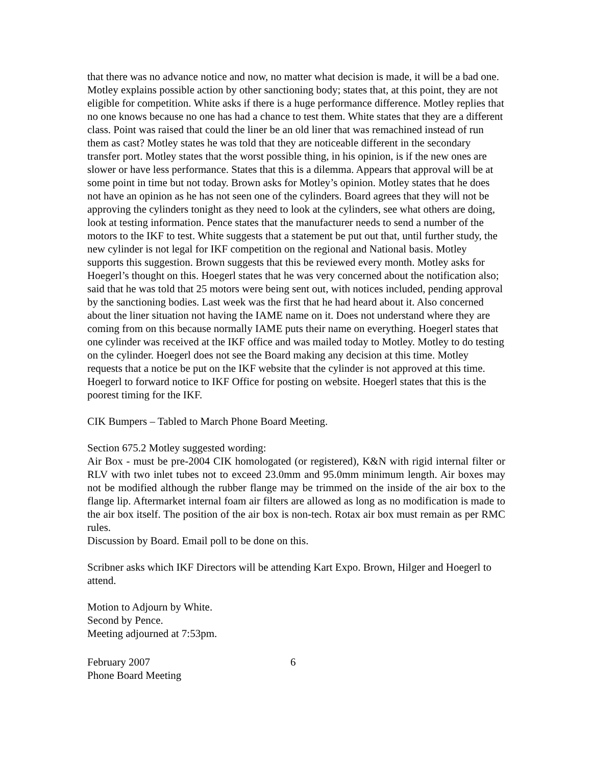that there was no advance notice and now, no matter what decision is made, it will be a bad one. Motley explains possible action by other sanctioning body; states that, at this point, they are not eligible for competition. White asks if there is a huge performance difference. Motley replies that no one knows because no one has had a chance to test them. White states that they are a different class. Point was raised that could the liner be an old liner that was remachined instead of run them as cast? Motley states he was told that they are noticeable different in the secondary transfer port. Motley states that the worst possible thing, in his opinion, is if the new ones are slower or have less performance. States that this is a dilemma. Appears that approval will be at some point in time but not today. Brown asks for Motley’s opinion. Motley states that he does not have an opinion as he has not seen one of the cylinders. Board agrees that they will not be approving the cylinders tonight as they need to look at the cylinders, see what others are doing, look at testing information. Pence states that the manufacturer needs to send a number of the motors to the IKF to test. White suggests that a statement be put out that, until further study, the new cylinder is not legal for IKF competition on the regional and National basis. Motley supports this suggestion. Brown suggests that this be reviewed every month. Motley asks for Hoegerl’s thought on this. Hoegerl states that he was very concerned about the notification also; said that he was told that 25 motors were being sent out, with notices included, pending approval by the sanctioning bodies. Last week was the first that he had heard about it. Also concerned about the liner situation not having the IAME name on it. Does not understand where they are coming from on this because normally IAME puts their name on everything. Hoegerl states that one cylinder was received at the IKF office and was mailed today to Motley. Motley to do testing on the cylinder. Hoegerl does not see the Board making any decision at this time. Motley requests that a notice be put on the IKF website that the cylinder is not approved at this time. Hoegerl to forward notice to IKF Office for posting on website. Hoegerl states that this is the poorest timing for the IKF.
CIK Bumpers – Tabled to March Phone Board Meeting.
Section 675.2 Motley suggested wording:
Air Box - must be pre-2004 CIK homologated (or registered), K&N with rigid internal filter or RLV with two inlet tubes not to exceed 23.0mm and 95.0mm minimum length. Air boxes may not be modified although the rubber flange may be trimmed on the inside of the air box to the flange lip. Aftermarket internal foam air filters are allowed as long as no modification is made to the air box itself. The position of the air box is non-tech. Rotax air box must remain as per RMC rules.
Discussion by Board. Email poll to be done on this.
Scribner asks which IKF Directors will be attending Kart Expo. Brown, Hilger and Hoegerl to attend.
Motion to Adjourn by White.
Second by Pence.
Meeting adjourned at 7:53pm.
February 2007
Phone Board Meeting
6